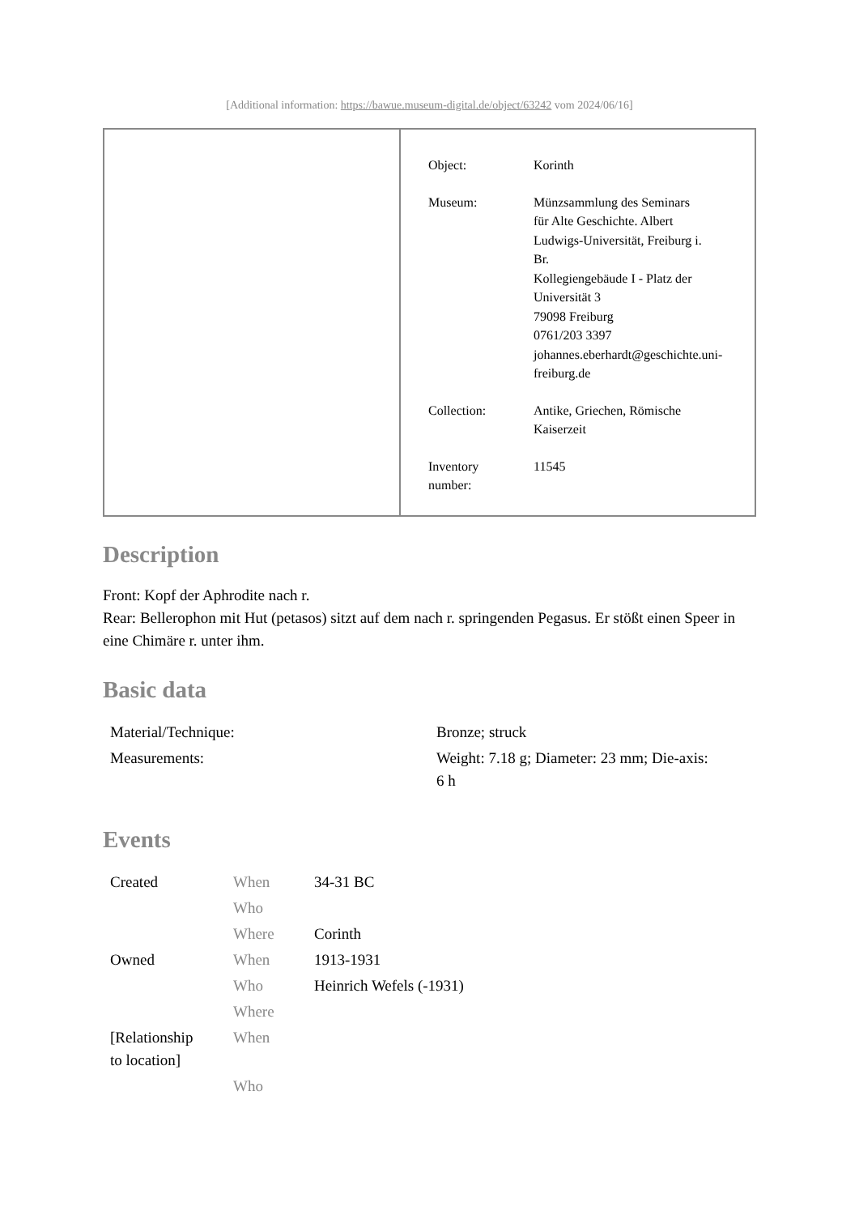[Additional information: https://bawue.museum-digital.de/object/63242 vom 2024/06/16]
| Object: | Korinth |
| Museum: | Münzsammlung des Seminars für Alte Geschichte. Albert Ludwigs-Universität, Freiburg i. Br. Kollegiengebäude I - Platz der Universität 3 79098 Freiburg 0761/203 3397 johannes.eberhardt@geschichte.uni- freiburg.de |
| Collection: | Antike, Griechen, Römische Kaiserzeit |
| Inventory number: | 11545 |
Description
Front: Kopf der Aphrodite nach r.
Rear: Bellerophon mit Hut (petasos) sitzt auf dem nach r. springenden Pegasus. Er stößt einen Speer in eine Chimäre r. unter ihm.
Basic data
| Material/Technique: | Bronze; struck |
| Measurements: | Weight: 7.18 g; Diameter: 23 mm; Die-axis: 6 h |
Events
| Created | When | 34-31 BC |
| | Who | |
| | Where | Corinth |
| Owned | When | 1913-1931 |
| | Who | Heinrich Wefels (-1931) |
| | Where | |
| [Relationship to location] | When | |
| | Who | |